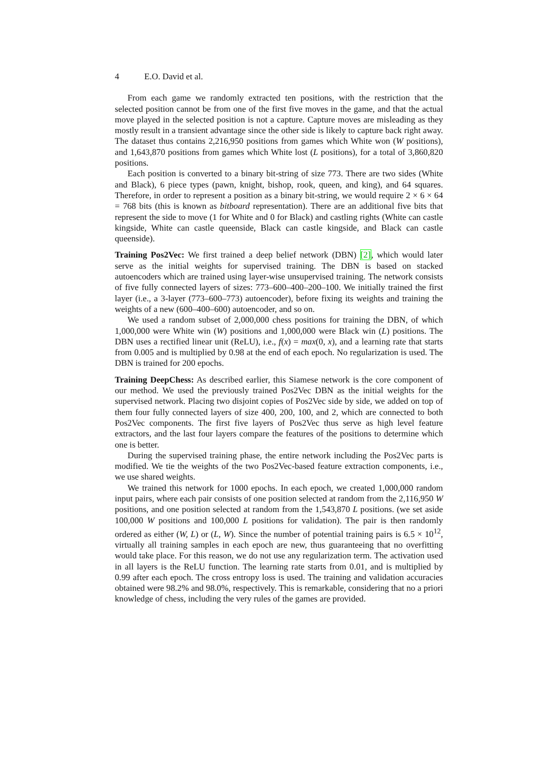4 E.O. David et al.
From each game we randomly extracted ten positions, with the restriction that the selected position cannot be from one of the first five moves in the game, and that the actual move played in the selected position is not a capture. Capture moves are misleading as they mostly result in a transient advantage since the other side is likely to capture back right away. The dataset thus contains 2,216,950 positions from games which White won (W positions), and 1,643,870 positions from games which White lost (L positions), for a total of 3,860,820 positions.
Each position is converted to a binary bit-string of size 773. There are two sides (White and Black), 6 piece types (pawn, knight, bishop, rook, queen, and king), and 64 squares. Therefore, in order to represent a position as a binary bit-string, we would require 2 × 6 × 64 = 768 bits (this is known as bitboard representation). There are an additional five bits that represent the side to move (1 for White and 0 for Black) and castling rights (White can castle kingside, White can castle queenside, Black can castle kingside, and Black can castle queenside).
Training Pos2Vec: We first trained a deep belief network (DBN) [2], which would later serve as the initial weights for supervised training. The DBN is based on stacked autoencoders which are trained using layer-wise unsupervised training. The network consists of five fully connected layers of sizes: 773–600–400–200–100. We initially trained the first layer (i.e., a 3-layer (773–600–773) autoencoder), before fixing its weights and training the weights of a new (600–400–600) autoencoder, and so on.
We used a random subset of 2,000,000 chess positions for training the DBN, of which 1,000,000 were White win (W) positions and 1,000,000 were Black win (L) positions. The DBN uses a rectified linear unit (ReLU), i.e., f(x) = max(0, x), and a learning rate that starts from 0.005 and is multiplied by 0.98 at the end of each epoch. No regularization is used. The DBN is trained for 200 epochs.
Training DeepChess: As described earlier, this Siamese network is the core component of our method. We used the previously trained Pos2Vec DBN as the initial weights for the supervised network. Placing two disjoint copies of Pos2Vec side by side, we added on top of them four fully connected layers of size 400, 200, 100, and 2, which are connected to both Pos2Vec components. The first five layers of Pos2Vec thus serve as high level feature extractors, and the last four layers compare the features of the positions to determine which one is better.
During the supervised training phase, the entire network including the Pos2Vec parts is modified. We tie the weights of the two Pos2Vec-based feature extraction components, i.e., we use shared weights.
We trained this network for 1000 epochs. In each epoch, we created 1,000,000 random input pairs, where each pair consists of one position selected at random from the 2,116,950 W positions, and one position selected at random from the 1,543,870 L positions. (we set aside 100,000 W positions and 100,000 L positions for validation). The pair is then randomly ordered as either (W, L) or (L, W). Since the number of potential training pairs is 6.5 × 10<sup>12</sup>, virtually all training samples in each epoch are new, thus guaranteeing that no overfitting would take place. For this reason, we do not use any regularization term. The activation used in all layers is the ReLU function. The learning rate starts from 0.01, and is multiplied by 0.99 after each epoch. The cross entropy loss is used. The training and validation accuracies obtained were 98.2% and 98.0%, respectively. This is remarkable, considering that no a priori knowledge of chess, including the very rules of the games are provided.